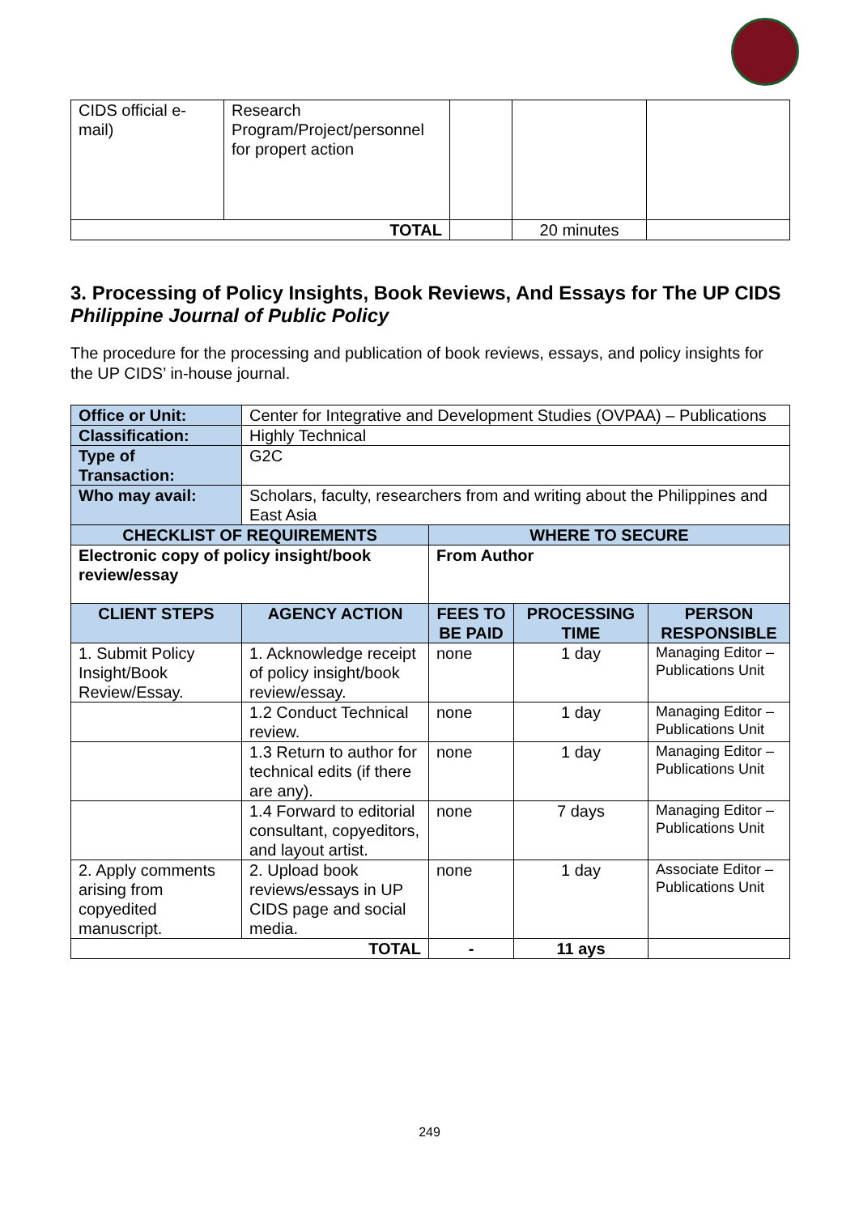| CIDS official e-mail) | Research Program/Project/personnel for propert action | | | |
| TOTAL | | | 20 minutes | |
3. Processing of Policy Insights, Book Reviews, And Essays for The UP CIDS Philippine Journal of Public Policy
The procedure for the processing and publication of book reviews, essays, and policy insights for the UP CIDS’ in-house journal.
| Office or Unit: | Center for Integrative and Development Studies (OVPAA) – Publications | | | |
| Classification: | Highly Technical | | | |
| Type of Transaction: | G2C | | | |
| Who may avail: | Scholars, faculty, researchers from and writing about the Philippines and East Asia | | | |
| CHECKLIST OF REQUIREMENTS | | WHERE TO SECURE | | |
| Electronic copy of policy insight/book review/essay | | From Author | | |
| CLIENT STEPS | AGENCY ACTION | FEES TO BE PAID | PROCESSING TIME | PERSON RESPONSIBLE |
| 1. Submit Policy Insight/Book Review/Essay. | 1. Acknowledge receipt of policy insight/book review/essay. | none | 1 day | Managing Editor – Publications Unit |
| | 1.2 Conduct Technical review. | none | 1 day | Managing Editor – Publications Unit |
| | 1.3 Return to author for technical edits (if there are any). | none | 1 day | Managing Editor – Publications Unit |
| | 1.4 Forward to editorial consultant, copyeditors, and layout artist. | none | 7 days | Managing Editor – Publications Unit |
| 2. Apply comments arising from copyedited manuscript. | 2. Upload book reviews/essays in UP CIDS page and social media. | none | 1 day | Associate Editor – Publications Unit |
| TOTAL | | - | 11 ays | |
249